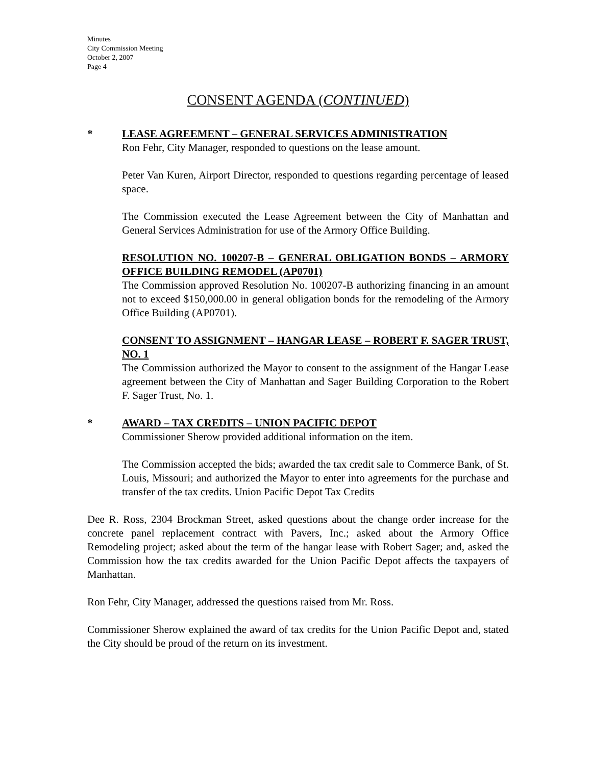Minutes
City Commission Meeting
October 2, 2007
Page 4
CONSENT AGENDA (CONTINUED)
* LEASE AGREEMENT – GENERAL SERVICES ADMINISTRATION
Ron Fehr, City Manager, responded to questions on the lease amount.
Peter Van Kuren, Airport Director, responded to questions regarding percentage of leased space.
The Commission executed the Lease Agreement between the City of Manhattan and General Services Administration for use of the Armory Office Building.
RESOLUTION NO. 100207-B – GENERAL OBLIGATION BONDS – ARMORY OFFICE BUILDING REMODEL (AP0701)
The Commission approved Resolution No. 100207-B authorizing financing in an amount not to exceed $150,000.00 in general obligation bonds for the remodeling of the Armory Office Building (AP0701).
CONSENT TO ASSIGNMENT – HANGAR LEASE – ROBERT F. SAGER TRUST, NO. 1
The Commission authorized the Mayor to consent to the assignment of the Hangar Lease agreement between the City of Manhattan and Sager Building Corporation to the Robert F. Sager Trust, No. 1.
* AWARD – TAX CREDITS – UNION PACIFIC DEPOT
Commissioner Sherow provided additional information on the item.
The Commission accepted the bids; awarded the tax credit sale to Commerce Bank, of St. Louis, Missouri; and authorized the Mayor to enter into agreements for the purchase and transfer of the tax credits. Union Pacific Depot Tax Credits
Dee R. Ross, 2304 Brockman Street, asked questions about the change order increase for the concrete panel replacement contract with Pavers, Inc.; asked about the Armory Office Remodeling project; asked about the term of the hangar lease with Robert Sager; and, asked the Commission how the tax credits awarded for the Union Pacific Depot affects the taxpayers of Manhattan.
Ron Fehr, City Manager, addressed the questions raised from Mr. Ross.
Commissioner Sherow explained the award of tax credits for the Union Pacific Depot and, stated the City should be proud of the return on its investment.